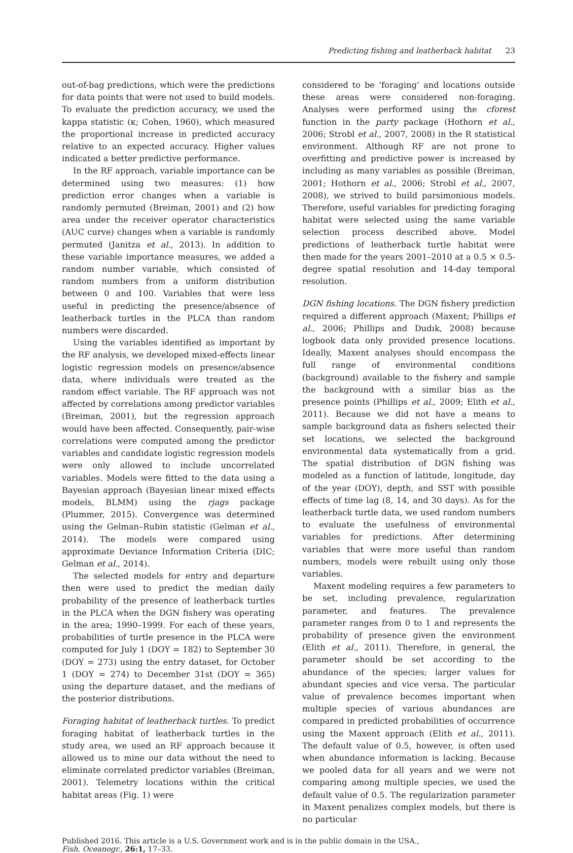Predicting fishing and leatherback habitat 23
out-of-bag predictions, which were the predictions for data points that were not used to build models. To evaluate the prediction accuracy, we used the kappa statistic (κ; Cohen, 1960), which measured the proportional increase in predicted accuracy relative to an expected accuracy. Higher values indicated a better predictive performance.
In the RF approach, variable importance can be determined using two measures: (1) how prediction error changes when a variable is randomly permuted (Breiman, 2001) and (2) how area under the receiver operator characteristics (AUC curve) changes when a variable is randomly permuted (Janitza et al., 2013). In addition to these variable importance measures, we added a random number variable, which consisted of random numbers from a uniform distribution between 0 and 100. Variables that were less useful in predicting the presence/absence of leatherback turtles in the PLCA than random numbers were discarded.
Using the variables identified as important by the RF analysis, we developed mixed-effects linear logistic regression models on presence/absence data, where individuals were treated as the random effect variable. The RF approach was not affected by correlations among predictor variables (Breiman, 2001), but the regression approach would have been affected. Consequently, pair-wise correlations were computed among the predictor variables and candidate logistic regression models were only allowed to include uncorrelated variables. Models were fitted to the data using a Bayesian approach (Bayesian linear mixed effects models, BLMM) using the rjags package (Plummer, 2015). Convergence was determined using the Gelman–Rubin statistic (Gelman et al., 2014). The models were compared using approximate Deviance Information Criteria (DIC; Gelman et al., 2014).
The selected models for entry and departure then were used to predict the median daily probability of the presence of leatherback turtles in the PLCA when the DGN fishery was operating in the area; 1990–1999. For each of these years, probabilities of turtle presence in the PLCA were computed for July 1 (DOY = 182) to September 30 (DOY = 273) using the entry dataset, for October 1 (DOY = 274) to December 31st (DOY = 365) using the departure dataset, and the medians of the posterior distributions.
Foraging habitat of leatherback turtles. To predict foraging habitat of leatherback turtles in the study area, we used an RF approach because it allowed us to mine our data without the need to eliminate correlated predictor variables (Breiman, 2001). Telemetry locations within the critical habitat areas (Fig. 1) were
considered to be ‘foraging’ and locations outside these areas were considered non-foraging. Analyses were performed using the cforest function in the party package (Hothorn et al., 2006; Strobl et al., 2007, 2008) in the R statistical environment. Although RF are not prone to overfitting and predictive power is increased by including as many variables as possible (Breiman, 2001; Hothorn et al., 2006; Strobl et al., 2007, 2008), we strived to build parsimonious models. Therefore, useful variables for predicting foraging habitat were selected using the same variable selection process described above. Model predictions of leatherback turtle habitat were then made for the years 2001–2010 at a 0.5 × 0.5-degree spatial resolution and 14-day temporal resolution.
DGN fishing locations. The DGN fishery prediction required a different approach (Maxent; Phillips et al., 2006; Phillips and Dudık, 2008) because logbook data only provided presence locations. Ideally, Maxent analyses should encompass the full range of environmental conditions (background) available to the fishery and sample the background with a similar bias as the presence points (Phillips et al., 2009; Elith et al., 2011). Because we did not have a means to sample background data as fishers selected their set locations, we selected the background environmental data systematically from a grid. The spatial distribution of DGN fishing was modeled as a function of latitude, longitude, day of the year (DOY), depth, and SST with possible effects of time lag (8, 14, and 30 days). As for the leatherback turtle data, we used random numbers to evaluate the usefulness of environmental variables for predictions. After determining variables that were more useful than random numbers, models were rebuilt using only those variables.
Maxent modeling requires a few parameters to be set, including prevalence, regularization parameter, and features. The prevalence parameter ranges from 0 to 1 and represents the probability of presence given the environment (Elith et al., 2011). Therefore, in general, the parameter should be set according to the abundance of the species; larger values for abundant species and vice versa. The particular value of prevalence becomes important when multiple species of various abundances are compared in predicted probabilities of occurrence using the Maxent approach (Elith et al., 2011). The default value of 0.5, however, is often used when abundance information is lacking. Because we pooled data for all years and we were not comparing among multiple species, we used the default value of 0.5. The regularization parameter in Maxent penalizes complex models, but there is no particular
Published 2016. This article is a U.S. Government work and is in the public domain in the USA.,
Fish. Oceanogr., 26:1, 17–33.